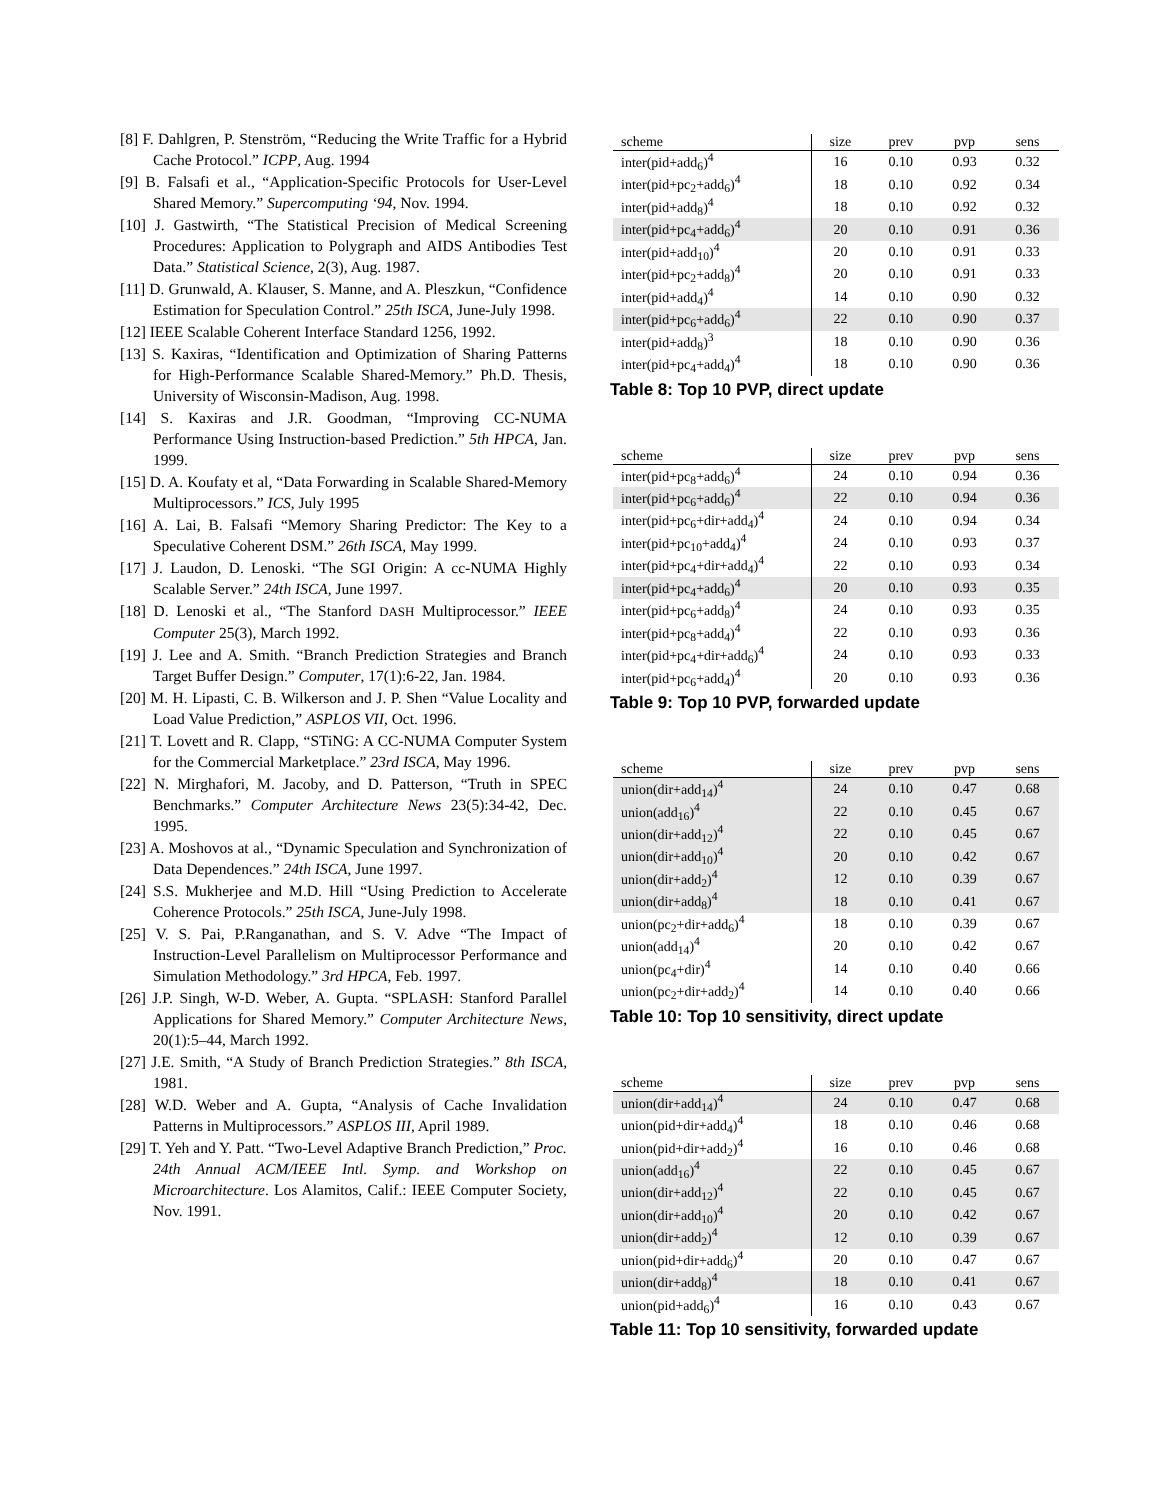[8] F. Dahlgren, P. Stenström, “Reducing the Write Traffic for a Hybrid Cache Protocol.” ICPP, Aug. 1994
[9] B. Falsafi et al., “Application-Specific Protocols for User-Level Shared Memory.” Supercomputing ‘94, Nov. 1994.
[10] J. Gastwirth, “The Statistical Precision of Medical Screening Procedures: Application to Polygraph and AIDS Antibodies Test Data.” Statistical Science, 2(3), Aug. 1987.
[11] D. Grunwald, A. Klauser, S. Manne, and A. Pleszkun, “Confidence Estimation for Speculation Control.” 25th ISCA, June-July 1998.
[12] IEEE Scalable Coherent Interface Standard 1256, 1992.
[13] S. Kaxiras, “Identification and Optimization of Sharing Patterns for High-Performance Scalable Shared-Memory.” Ph.D. Thesis, University of Wisconsin-Madison, Aug. 1998.
[14] S. Kaxiras and J.R. Goodman, “Improving CC-NUMA Performance Using Instruction-based Prediction.” 5th HPCA, Jan. 1999.
[15] D. A. Koufaty et al, “Data Forwarding in Scalable Shared-Memory Multiprocessors.” ICS, July 1995
[16] A. Lai, B. Falsafi “Memory Sharing Predictor: The Key to a Speculative Coherent DSM.” 26th ISCA, May 1999.
[17] J. Laudon, D. Lenoski. “The SGI Origin: A cc-NUMA Highly Scalable Server.” 24th ISCA, June 1997.
[18] D. Lenoski et al., “The Stanford DASH Multiprocessor.” IEEE Computer 25(3), March 1992.
[19] J. Lee and A. Smith. “Branch Prediction Strategies and Branch Target Buffer Design.” Computer, 17(1):6-22, Jan. 1984.
[20] M. H. Lipasti, C. B. Wilkerson and J. P. Shen “Value Locality and Load Value Prediction,” ASPLOS VII, Oct. 1996.
[21] T. Lovett and R. Clapp, “STiNG: A CC-NUMA Computer System for the Commercial Marketplace.” 23rd ISCA, May 1996.
[22] N. Mirghafori, M. Jacoby, and D. Patterson, “Truth in SPEC Benchmarks.” Computer Architecture News 23(5):34-42, Dec. 1995.
[23] A. Moshovos at al., “Dynamic Speculation and Synchronization of Data Dependences.” 24th ISCA, June 1997.
[24] S.S. Mukherjee and M.D. Hill “Using Prediction to Accelerate Coherence Protocols.” 25th ISCA, June-July 1998.
[25] V. S. Pai, P.Ranganathan, and S. V. Adve “The Impact of Instruction-Level Parallelism on Multiprocessor Performance and Simulation Methodology.” 3rd HPCA, Feb. 1997.
[26] J.P. Singh, W-D. Weber, A. Gupta. “SPLASH: Stanford Parallel Applications for Shared Memory.” Computer Architecture News, 20(1):5–44, March 1992.
[27] J.E. Smith, “A Study of Branch Prediction Strategies.” 8th ISCA, 1981.
[28] W.D. Weber and A. Gupta, “Analysis of Cache Invalidation Patterns in Multiprocessors.” ASPLOS III, April 1989.
[29] T. Yeh and Y. Patt. “Two-Level Adaptive Branch Prediction,” Proc. 24th Annual ACM/IEEE Intl. Symp. and Workshop on Microarchitecture. Los Alamitos, Calif.: IEEE Computer Society, Nov. 1991.
| scheme | size | prev | pvp | sens |
| --- | --- | --- | --- | --- |
| inter(pid+add<sub>6</sub>)<sup>4</sup> | 16 | 0.10 | 0.93 | 0.32 |
| inter(pid+pc<sub>2</sub>+add<sub>6</sub>)<sup>4</sup> | 18 | 0.10 | 0.92 | 0.34 |
| inter(pid+add<sub>8</sub>)<sup>4</sup> | 18 | 0.10 | 0.92 | 0.32 |
| inter(pid+pc<sub>4</sub>+add<sub>6</sub>)<sup>4</sup> | 20 | 0.10 | 0.91 | 0.36 |
| inter(pid+add<sub>10</sub>)<sup>4</sup> | 20 | 0.10 | 0.91 | 0.33 |
| inter(pid+pc<sub>2</sub>+add<sub>8</sub>)<sup>4</sup> | 20 | 0.10 | 0.91 | 0.33 |
| inter(pid+add<sub>4</sub>)<sup>4</sup> | 14 | 0.10 | 0.90 | 0.32 |
| inter(pid+pc<sub>6</sub>+add<sub>6</sub>)<sup>4</sup> | 22 | 0.10 | 0.90 | 0.37 |
| inter(pid+add<sub>8</sub>)<sup>3</sup> | 18 | 0.10 | 0.90 | 0.36 |
| inter(pid+pc<sub>4</sub>+add<sub>4</sub>)<sup>4</sup> | 18 | 0.10 | 0.90 | 0.36 |
Table 8: Top 10 PVP, direct update
| scheme | size | prev | pvp | sens |
| --- | --- | --- | --- | --- |
| inter(pid+pc<sub>8</sub>+add<sub>6</sub>)<sup>4</sup> | 24 | 0.10 | 0.94 | 0.36 |
| inter(pid+pc<sub>6</sub>+add<sub>6</sub>)<sup>4</sup> | 22 | 0.10 | 0.94 | 0.36 |
| inter(pid+pc<sub>6</sub>+dir+add<sub>4</sub>)<sup>4</sup> | 24 | 0.10 | 0.94 | 0.34 |
| inter(pid+pc<sub>10</sub>+add<sub>4</sub>)<sup>4</sup> | 24 | 0.10 | 0.93 | 0.37 |
| inter(pid+pc<sub>4</sub>+dir+add<sub>4</sub>)<sup>4</sup> | 22 | 0.10 | 0.93 | 0.34 |
| inter(pid+pc<sub>4</sub>+add<sub>6</sub>)<sup>4</sup> | 20 | 0.10 | 0.93 | 0.35 |
| inter(pid+pc<sub>6</sub>+add<sub>8</sub>)<sup>4</sup> | 24 | 0.10 | 0.93 | 0.35 |
| inter(pid+pc<sub>8</sub>+add<sub>4</sub>)<sup>4</sup> | 22 | 0.10 | 0.93 | 0.36 |
| inter(pid+pc<sub>4</sub>+dir+add<sub>6</sub>)<sup>4</sup> | 24 | 0.10 | 0.93 | 0.33 |
| inter(pid+pc<sub>6</sub>+add<sub>4</sub>)<sup>4</sup> | 20 | 0.10 | 0.93 | 0.36 |
Table 9: Top 10 PVP, forwarded update
| scheme | size | prev | pvp | sens |
| --- | --- | --- | --- | --- |
| union(dir+add<sub>14</sub>)<sup>4</sup> | 24 | 0.10 | 0.47 | 0.68 |
| union(add<sub>16</sub>)<sup>4</sup> | 22 | 0.10 | 0.45 | 0.67 |
| union(dir+add<sub>12</sub>)<sup>4</sup> | 22 | 0.10 | 0.45 | 0.67 |
| union(dir+add<sub>10</sub>)<sup>4</sup> | 20 | 0.10 | 0.42 | 0.67 |
| union(dir+add<sub>2</sub>)<sup>4</sup> | 12 | 0.10 | 0.39 | 0.67 |
| union(dir+add<sub>8</sub>)<sup>4</sup> | 18 | 0.10 | 0.41 | 0.67 |
| union(pc<sub>2</sub>+dir+add<sub>6</sub>)<sup>4</sup> | 18 | 0.10 | 0.39 | 0.67 |
| union(add<sub>14</sub>)<sup>4</sup> | 20 | 0.10 | 0.42 | 0.67 |
| union(pc<sub>4</sub>+dir)<sup>4</sup> | 14 | 0.10 | 0.40 | 0.66 |
| union(pc<sub>2</sub>+dir+add<sub>2</sub>)<sup>4</sup> | 14 | 0.10 | 0.40 | 0.66 |
Table 10: Top 10 sensitivity, direct update
| scheme | size | prev | pvp | sens |
| --- | --- | --- | --- | --- |
| union(dir+add<sub>14</sub>)<sup>4</sup> | 24 | 0.10 | 0.47 | 0.68 |
| union(pid+dir+add<sub>4</sub>)<sup>4</sup> | 18 | 0.10 | 0.46 | 0.68 |
| union(pid+dir+add<sub>2</sub>)<sup>4</sup> | 16 | 0.10 | 0.46 | 0.68 |
| union(add<sub>16</sub>)<sup>4</sup> | 22 | 0.10 | 0.45 | 0.67 |
| union(dir+add<sub>12</sub>)<sup>4</sup> | 22 | 0.10 | 0.45 | 0.67 |
| union(dir+add<sub>10</sub>)<sup>4</sup> | 20 | 0.10 | 0.42 | 0.67 |
| union(dir+add<sub>2</sub>)<sup>4</sup> | 12 | 0.10 | 0.39 | 0.67 |
| union(pid+dir+add<sub>6</sub>)<sup>4</sup> | 20 | 0.10 | 0.47 | 0.67 |
| union(dir+add<sub>8</sub>)<sup>4</sup> | 18 | 0.10 | 0.41 | 0.67 |
| union(pid+add<sub>6</sub>)<sup>4</sup> | 16 | 0.10 | 0.43 | 0.67 |
Table 11: Top 10 sensitivity, forwarded update